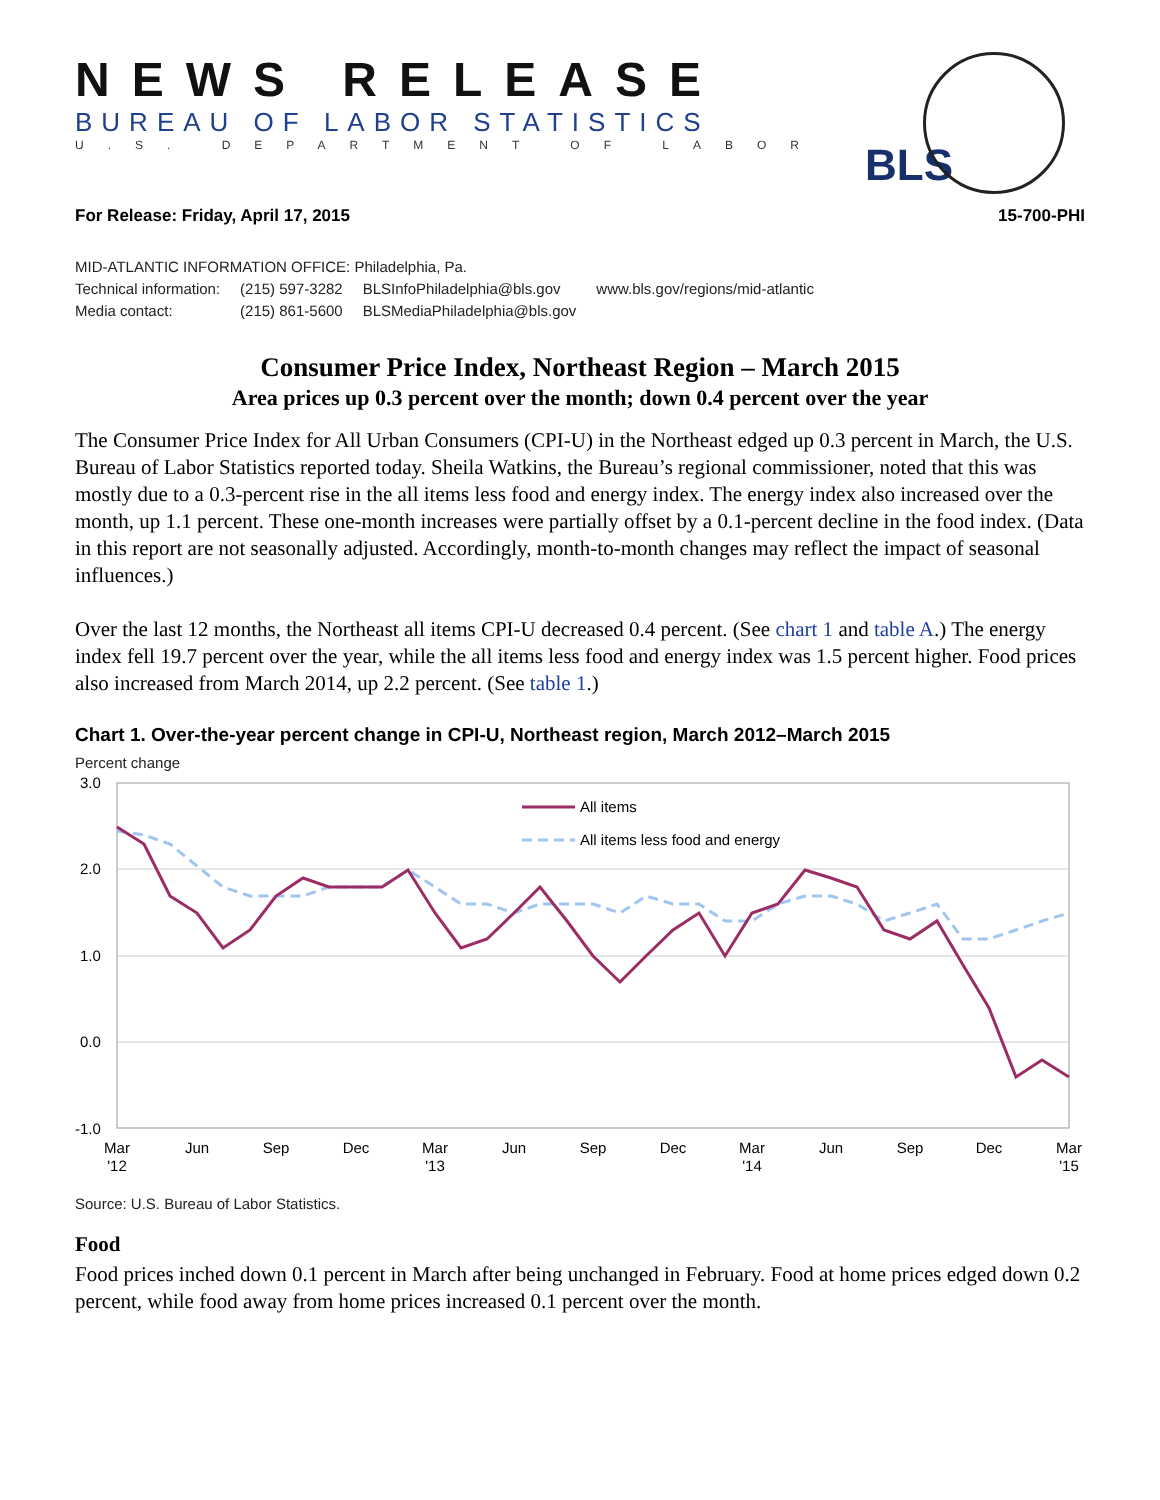NEWS RELEASE
BUREAU OF LABOR STATISTICS
U.S. DEPARTMENT OF LABOR
BLS
For Release: Friday, April 17, 2015 15-700-PHI
MID-ATLANTIC INFORMATION OFFICE: Philadelphia, Pa.
| Technical information: | (215) 597-3282 | BLSInfoPhiladelphia@bls.gov | www.bls.gov/regions/mid-atlantic |
| Media contact: | (215) 861-5600 | BLSMediaPhiladelphia@bls.gov | |
Consumer Price Index, Northeast Region – March 2015
Area prices up 0.3 percent over the month; down 0.4 percent over the year
The Consumer Price Index for All Urban Consumers (CPI-U) in the Northeast edged up 0.3 percent in March, the U.S. Bureau of Labor Statistics reported today. Sheila Watkins, the Bureau’s regional commissioner, noted that this was mostly due to a 0.3-percent rise in the all items less food and energy index. The energy index also increased over the month, up 1.1 percent. These one-month increases were partially offset by a 0.1-percent decline in the food index. (Data in this report are not seasonally adjusted. Accordingly, month-to-month changes may reflect the impact of seasonal influences.)
Over the last 12 months, the Northeast all items CPI-U decreased 0.4 percent. (See chart 1 and table A.) The energy index fell 19.7 percent over the year, while the all items less food and energy index was 1.5 percent higher. Food prices also increased from March 2014, up 2.2 percent. (See table 1.)
Chart 1. Over-the-year percent change in CPI-U, Northeast region, March 2012–March 2015
Percent change
3.0
2.0
1.0
0.0
-1.0
All items
All items less food and energy
Mar
'12
Jun
Sep
Dec
Mar
'13
Jun
Sep
Dec
Mar
'14
Jun
Sep
Dec
Mar
'15
Source: U.S. Bureau of Labor Statistics.
Food
Food prices inched down 0.1 percent in March after being unchanged in February. Food at home prices edged down 0.2 percent, while food away from home prices increased 0.1 percent over the month.